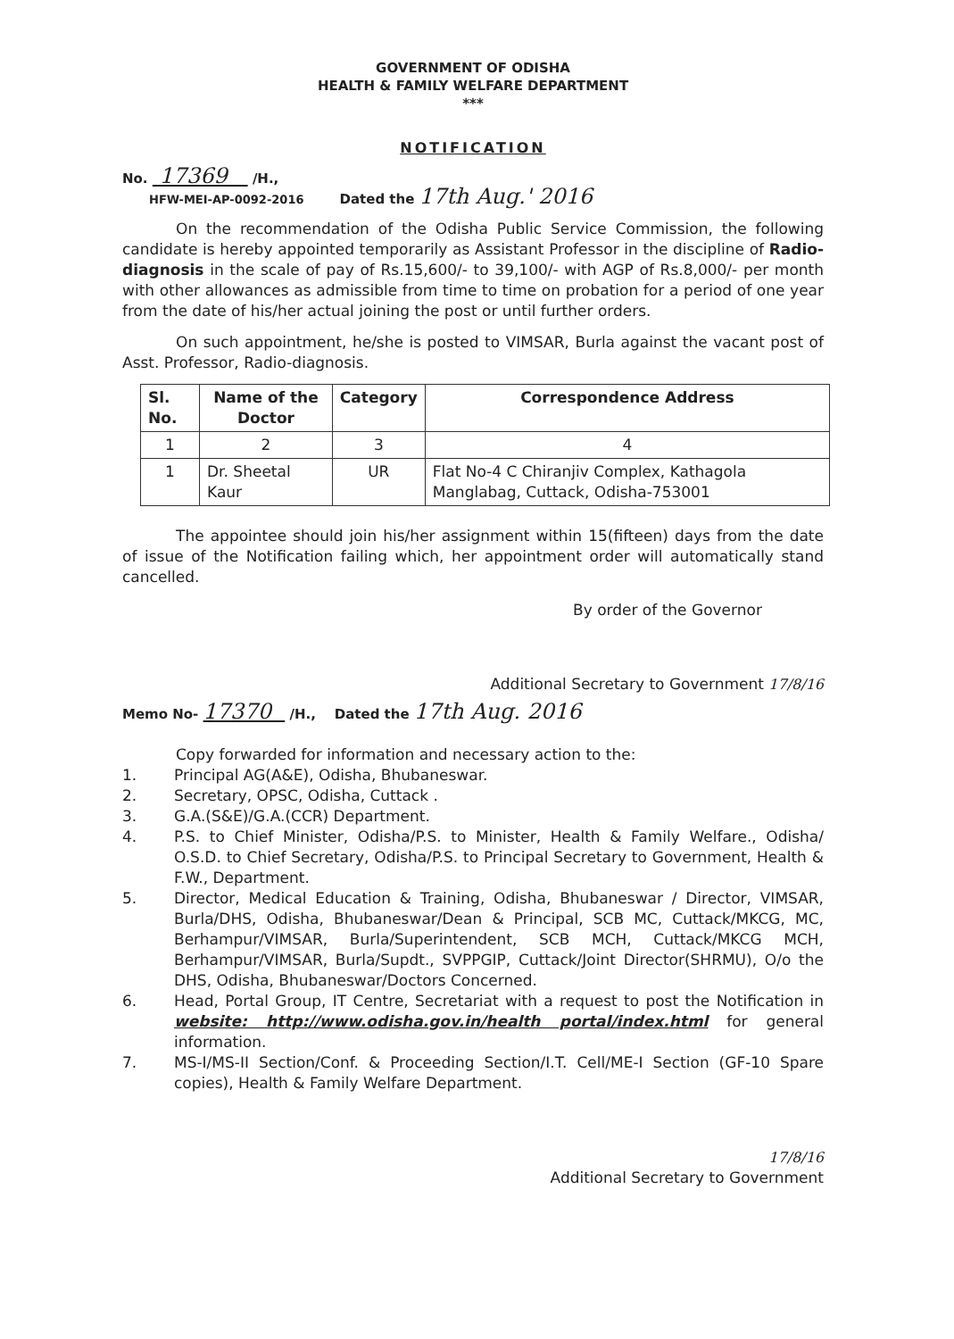GOVERNMENT OF ODISHA
HEALTH & FAMILY WELFARE DEPARTMENT
***
NOTIFICATION
No. 17369 /H.,
HFW-MEI-AP-0092-2016
Dated the 17th Aug.' 2016
On the recommendation of the Odisha Public Service Commission, the following candidate is hereby appointed temporarily as Assistant Professor in the discipline of Radio-diagnosis in the scale of pay of Rs.15,600/- to 39,100/- with AGP of Rs.8,000/- per month with other allowances as admissible from time to time on probation for a period of one year from the date of his/her actual joining the post or until further orders.
On such appointment, he/she is posted to VIMSAR, Burla against the vacant post of Asst. Professor, Radio-diagnosis.
| Sl. No. | Name of the Doctor | Category | Correspondence Address |
| --- | --- | --- | --- |
| 1 | 2 | 3 | 4 |
| 1 | Dr. Sheetal Kaur | UR | Flat No-4 C Chiranjiv Complex, Kathagola Manglabag, Cuttack, Odisha-753001 |
The appointee should join his/her assignment within 15(fifteen) days from the date of issue of the Notification failing which, her appointment order will automatically stand cancelled.
By order of the Governor
Additional Secretary to Government 17/8/16
Memo No- 17370 /H., Dated the 17th Aug. 2016
Copy forwarded for information and necessary action to the:
1. Principal AG(A&E), Odisha, Bhubaneswar.
2. Secretary, OPSC, Odisha, Cuttack .
3. G.A.(S&E)/G.A.(CCR) Department.
4. P.S. to Chief Minister, Odisha/P.S. to Minister, Health & Family Welfare., Odisha/ O.S.D. to Chief Secretary, Odisha/P.S. to Principal Secretary to Government, Health & F.W., Department.
5. Director, Medical Education & Training, Odisha, Bhubaneswar / Director, VIMSAR, Burla/DHS, Odisha, Bhubaneswar/Dean & Principal, SCB MC, Cuttack/MKCG, MC, Berhampur/VIMSAR, Burla/Superintendent, SCB MCH, Cuttack/MKCG MCH, Berhampur/VIMSAR, Burla/Supdt., SVPPGIP, Cuttack/Joint Director(SHRMU), O/o the DHS, Odisha, Bhubaneswar/Doctors Concerned.
6. Head, Portal Group, IT Centre, Secretariat with a request to post the Notification in website: http://www.odisha.gov.in/health portal/index.html for general information.
7. MS-I/MS-II Section/Conf. & Proceeding Section/I.T. Cell/ME-I Section (GF-10 Spare copies), Health & Family Welfare Department.
17/8/16
Additional Secretary to Government